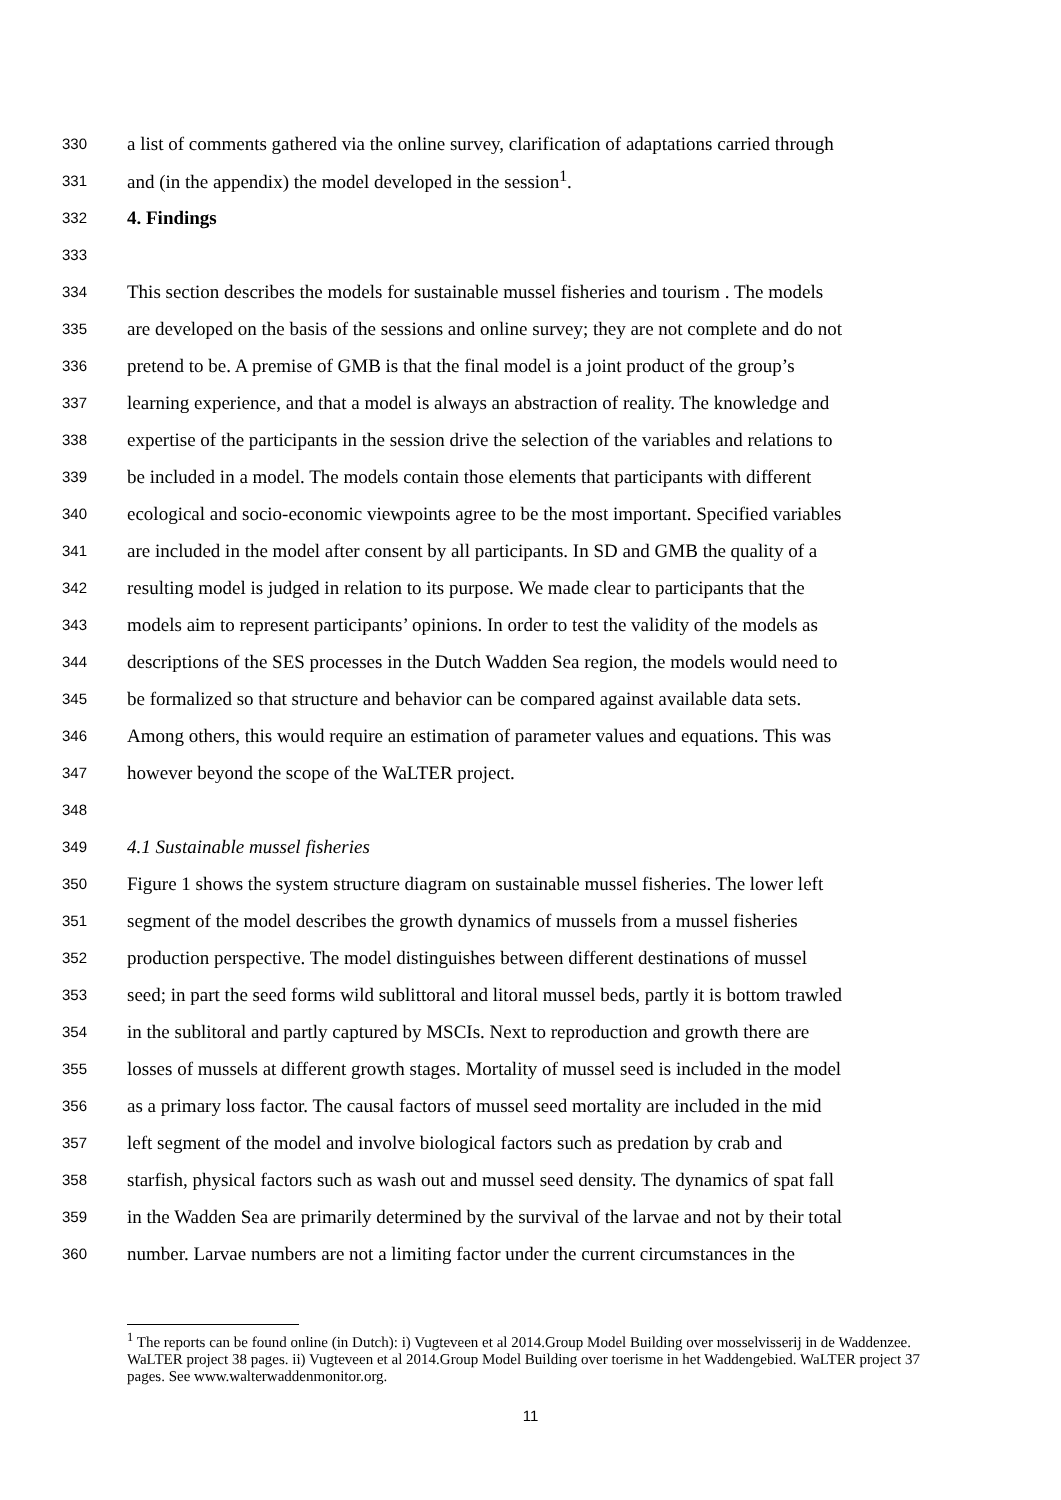330 a list of comments gathered via the online survey, clarification of adaptations carried through
331 and (in the appendix) the model developed in the session<sup>1</sup>.
332 4. Findings
333
334 This section describes the models for sustainable mussel fisheries and tourism . The models
335 are developed on the basis of the sessions and online survey; they are not complete and do not
336 pretend to be. A premise of GMB is that the final model is a joint product of the group’s
337 learning experience, and that a model is always an abstraction of reality. The knowledge and
338 expertise of the participants in the session drive the selection of the variables and relations to
339 be included in a model. The models contain those elements that participants with different
340 ecological and socio-economic viewpoints agree to be the most important. Specified variables
341 are included in the model after consent by all participants. In SD and GMB the quality of a
342 resulting model is judged in relation to its purpose. We made clear to participants that the
343 models aim to represent participants’ opinions. In order to test the validity of the models as
344 descriptions of the SES processes in the Dutch Wadden Sea region, the models would need to
345 be formalized so that structure and behavior can be compared against available data sets.
346 Among others, this would require an estimation of parameter values and equations. This was
347 however beyond the scope of the WaLTER project.
348
349 4.1 Sustainable mussel fisheries
350 Figure 1 shows the system structure diagram on sustainable mussel fisheries. The lower left
351 segment of the model describes the growth dynamics of mussels from a mussel fisheries
352 production perspective. The model distinguishes between different destinations of mussel
353 seed; in part the seed forms wild sublittoral and litoral mussel beds, partly it is bottom trawled
354 in the sublitoral and partly captured by MSCIs. Next to reproduction and growth there are
355 losses of mussels at different growth stages. Mortality of mussel seed is included in the model
356 as a primary loss factor. The causal factors of mussel seed mortality are included in the mid
357 left segment of the model and involve biological factors such as predation by crab and
358 starfish, physical factors such as wash out and mussel seed density. The dynamics of spat fall
359 in the Wadden Sea are primarily determined by the survival of the larvae and not by their total
360 number. Larvae numbers are not a limiting factor under the current circumstances in the
<sup>1</sup> The reports can be found online (in Dutch): i) Vugteveen et al 2014.Group Model Building over mosselvisserij in de Waddenzee. WaLTER project 38 pages. ii) Vugteveen et al 2014.Group Model Building over toerisme in het Waddengebied. WaLTER project 37 pages. See www.walterwaddenmonitor.org.
11